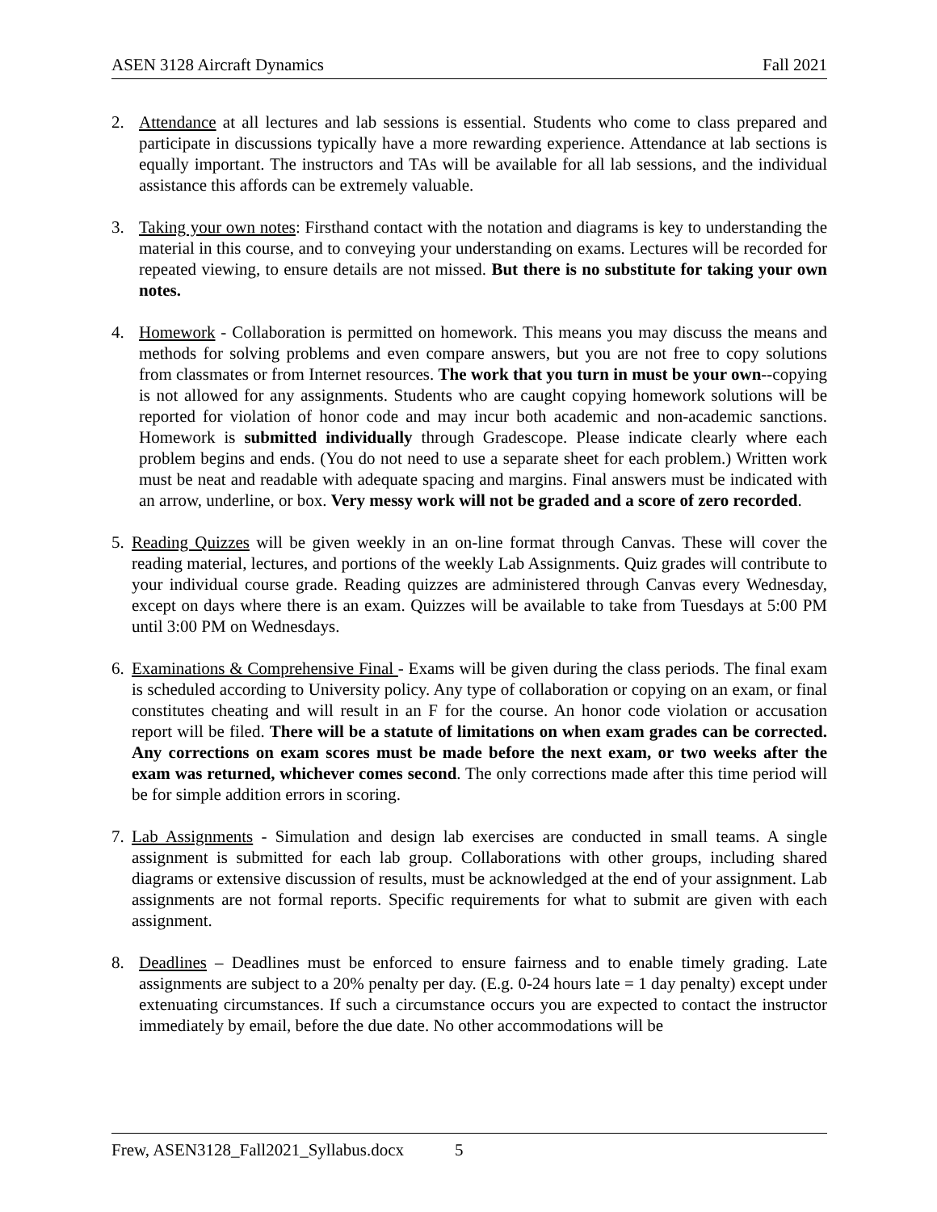ASEN 3128 Aircraft Dynamics Fall 2021
2. Attendance at all lectures and lab sessions is essential. Students who come to class prepared and participate in discussions typically have a more rewarding experience. Attendance at lab sections is equally important. The instructors and TAs will be available for all lab sessions, and the individual assistance this affords can be extremely valuable.
3. Taking your own notes: Firsthand contact with the notation and diagrams is key to understanding the material in this course, and to conveying your understanding on exams. Lectures will be recorded for repeated viewing, to ensure details are not missed. But there is no substitute for taking your own notes.
4. Homework - Collaboration is permitted on homework. This means you may discuss the means and methods for solving problems and even compare answers, but you are not free to copy solutions from classmates or from Internet resources. The work that you turn in must be your own--copying is not allowed for any assignments. Students who are caught copying homework solutions will be reported for violation of honor code and may incur both academic and non-academic sanctions. Homework is submitted individually through Gradescope. Please indicate clearly where each problem begins and ends. (You do not need to use a separate sheet for each problem.) Written work must be neat and readable with adequate spacing and margins. Final answers must be indicated with an arrow, underline, or box. Very messy work will not be graded and a score of zero recorded.
5.
Reading Quizzes will be given weekly in an on-line format through Canvas. These will cover the reading material, lectures, and portions of the weekly Lab Assignments. Quiz grades will contribute to your individual course grade. Reading quizzes are administered through Canvas every Wednesday, except on days where there is an exam. Quizzes will be available to take from Tuesdays at 5:00 PM until 3:00 PM on Wednesdays.
6.
Examinations & Comprehensive Final - Exams will be given during the class periods. The final exam is scheduled according to University policy. Any type of collaboration or copying on an exam, or final constitutes cheating and will result in an F for the course. An honor code violation or accusation report will be filed. There will be a statute of limitations on when exam grades can be corrected. Any corrections on exam scores must be made before the next exam, or two weeks after the exam was returned, whichever comes second. The only corrections made after this time period will be for simple addition errors in scoring.
7.
Lab Assignments - Simulation and design lab exercises are conducted in small teams. A single assignment is submitted for each lab group. Collaborations with other groups, including shared diagrams or extensive discussion of results, must be acknowledged at the end of your assignment. Lab assignments are not formal reports. Specific requirements for what to submit are given with each assignment.
8. Deadlines – Deadlines must be enforced to ensure fairness and to enable timely grading. Late assignments are subject to a 20% penalty per day. (E.g. 0-24 hours late = 1 day penalty) except under extenuating circumstances. If such a circumstance occurs you are expected to contact the instructor immediately by email, before the due date. No other accommodations will be
Frew, ASEN3128_Fall2021_Syllabus.docx 5